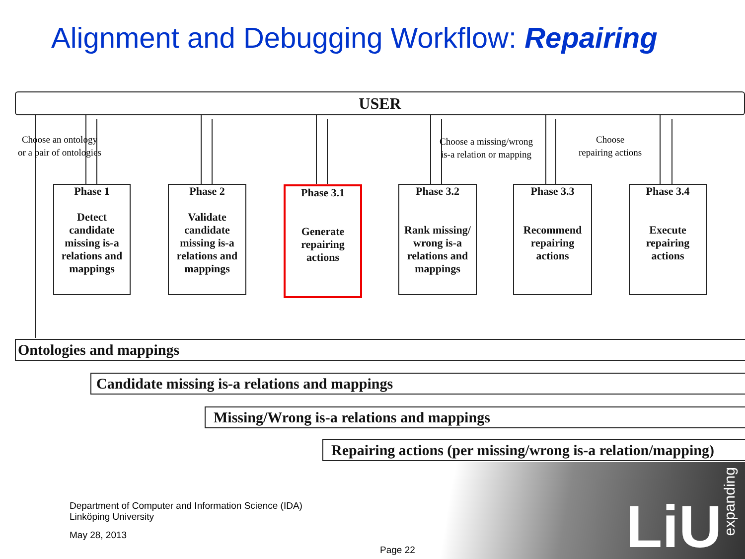Alignment and Debugging Workflow: Repairing
USER
Choose an ontology
or a pair of ontologies
Choose a missing/wrong
is-a relation or mapping
Choose
repairing actions
Phase 1
Detect candidate missing is-a relations and mappings
Phase 2
Validate candidate missing is-a relations and mappings
Phase 3.1
Generate repairing actions
Phase 3.2
Rank missing/ wrong is-a relations and mappings
Phase 3.3
Recommend repairing actions
Phase 3.4
Execute repairing actions
Ontologies and mappings
Candidate missing is-a relations and mappings
Missing/Wrong is-a relations and mappings
Repairing actions (per missing/wrong is-a relation/mapping)
LiU
expanding
Department of Computer and Information Science (IDA)
Linköping University
May 28, 2013
Page 22